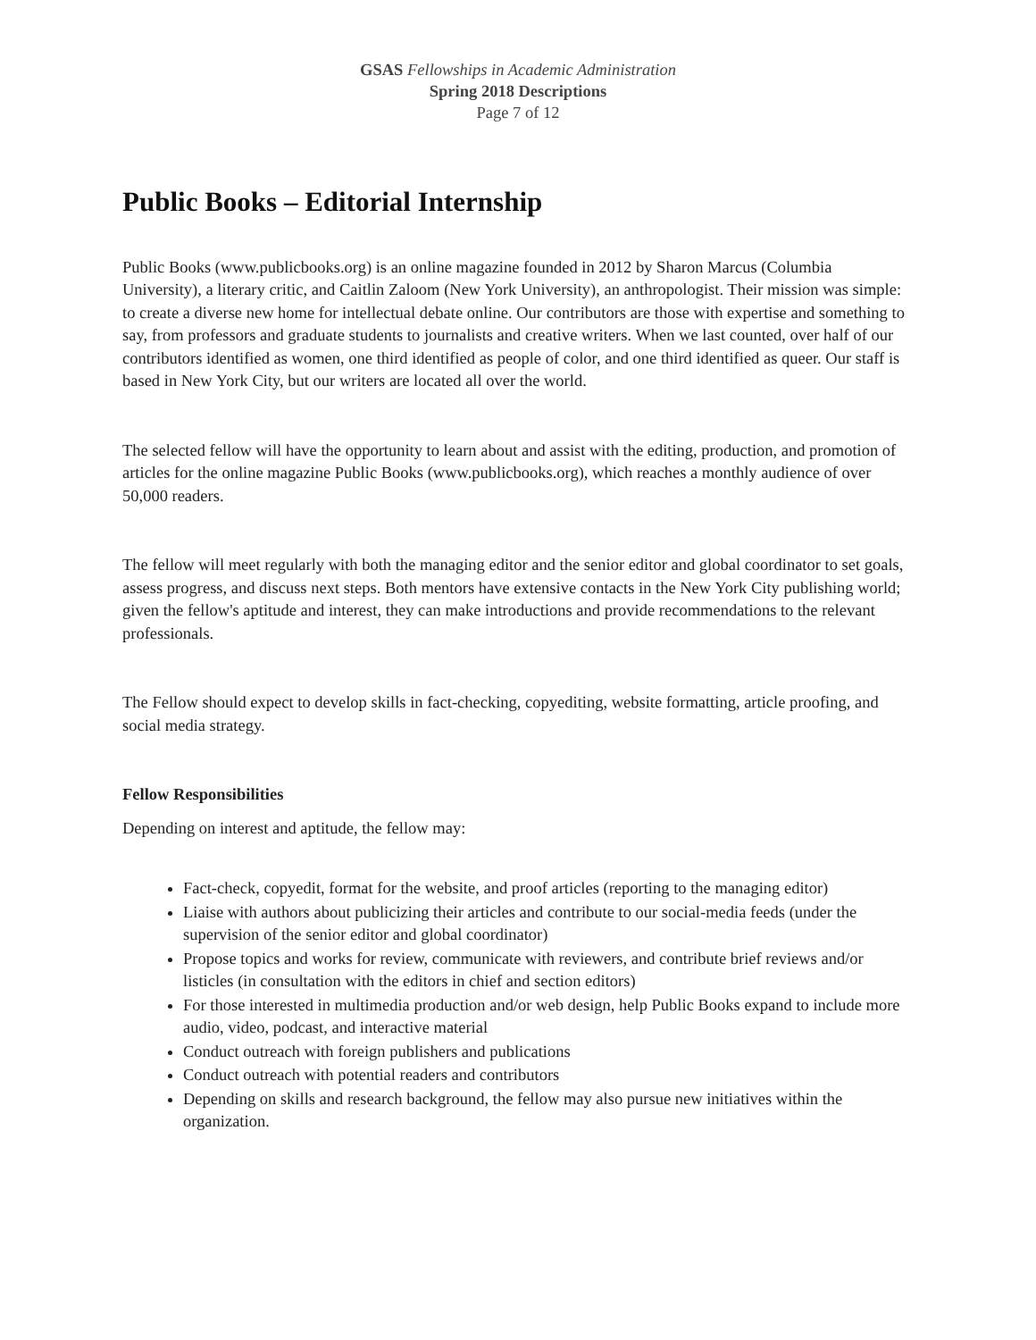GSAS Fellowships in Academic Administration
Spring 2018 Descriptions
Page 7 of 12
Public Books – Editorial Internship
Public Books (www.publicbooks.org) is an online magazine founded in 2012 by Sharon Marcus (Columbia University), a literary critic, and Caitlin Zaloom (New York University), an anthropologist. Their mission was simple: to create a diverse new home for intellectual debate online. Our contributors are those with expertise and something to say, from professors and graduate students to journalists and creative writers. When we last counted, over half of our contributors identified as women, one third identified as people of color, and one third identified as queer. Our staff is based in New York City, but our writers are located all over the world.
The selected fellow will have the opportunity to learn about and assist with the editing, production, and promotion of articles for the online magazine Public Books (www.publicbooks.org), which reaches a monthly audience of over 50,000 readers.
The fellow will meet regularly with both the managing editor and the senior editor and global coordinator to set goals, assess progress, and discuss next steps. Both mentors have extensive contacts in the New York City publishing world; given the fellow's aptitude and interest, they can make introductions and provide recommendations to the relevant professionals.
The Fellow should expect to develop skills in fact-checking, copyediting, website formatting, article proofing, and social media strategy.
Fellow Responsibilities
Depending on interest and aptitude, the fellow may:
Fact-check, copyedit, format for the website, and proof articles (reporting to the managing editor)
Liaise with authors about publicizing their articles and contribute to our social-media feeds (under the supervision of the senior editor and global coordinator)
Propose topics and works for review, communicate with reviewers, and contribute brief reviews and/or listicles (in consultation with the editors in chief and section editors)
For those interested in multimedia production and/or web design, help Public Books expand to include more audio, video, podcast, and interactive material
Conduct outreach with foreign publishers and publications
Conduct outreach with potential readers and contributors
Depending on skills and research background, the fellow may also pursue new initiatives within the organization.